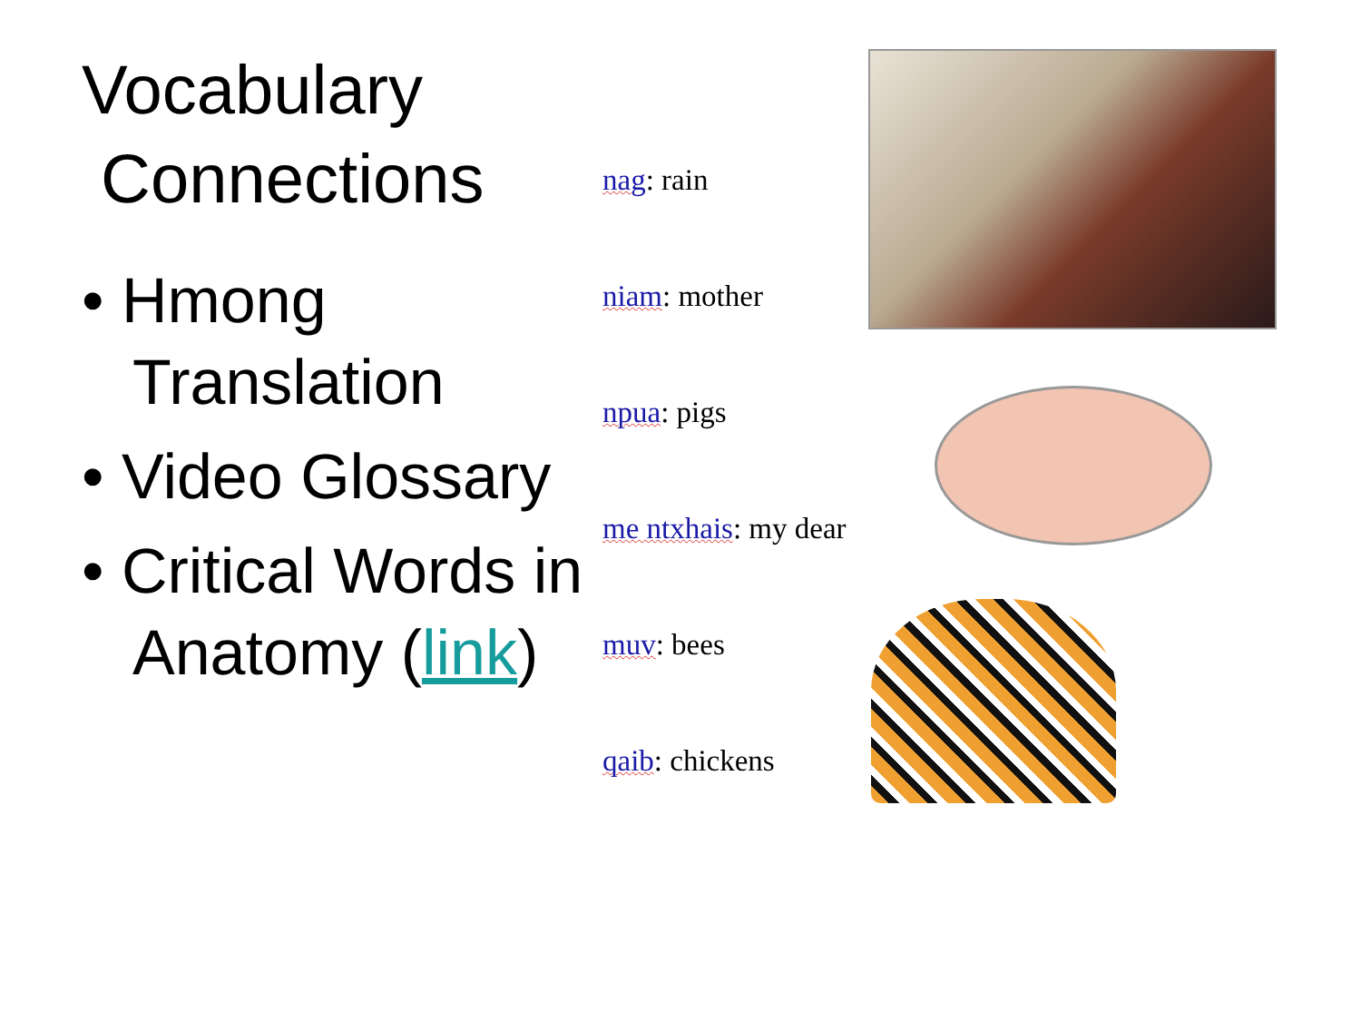Vocabulary
Connections
• Hmong Translation
• Video Glossary
• Critical Words in Anatomy (link)
nag: rain
niam: mother
npua: pigs
me ntxhais: my dear
muv: bees
qaib: chickens